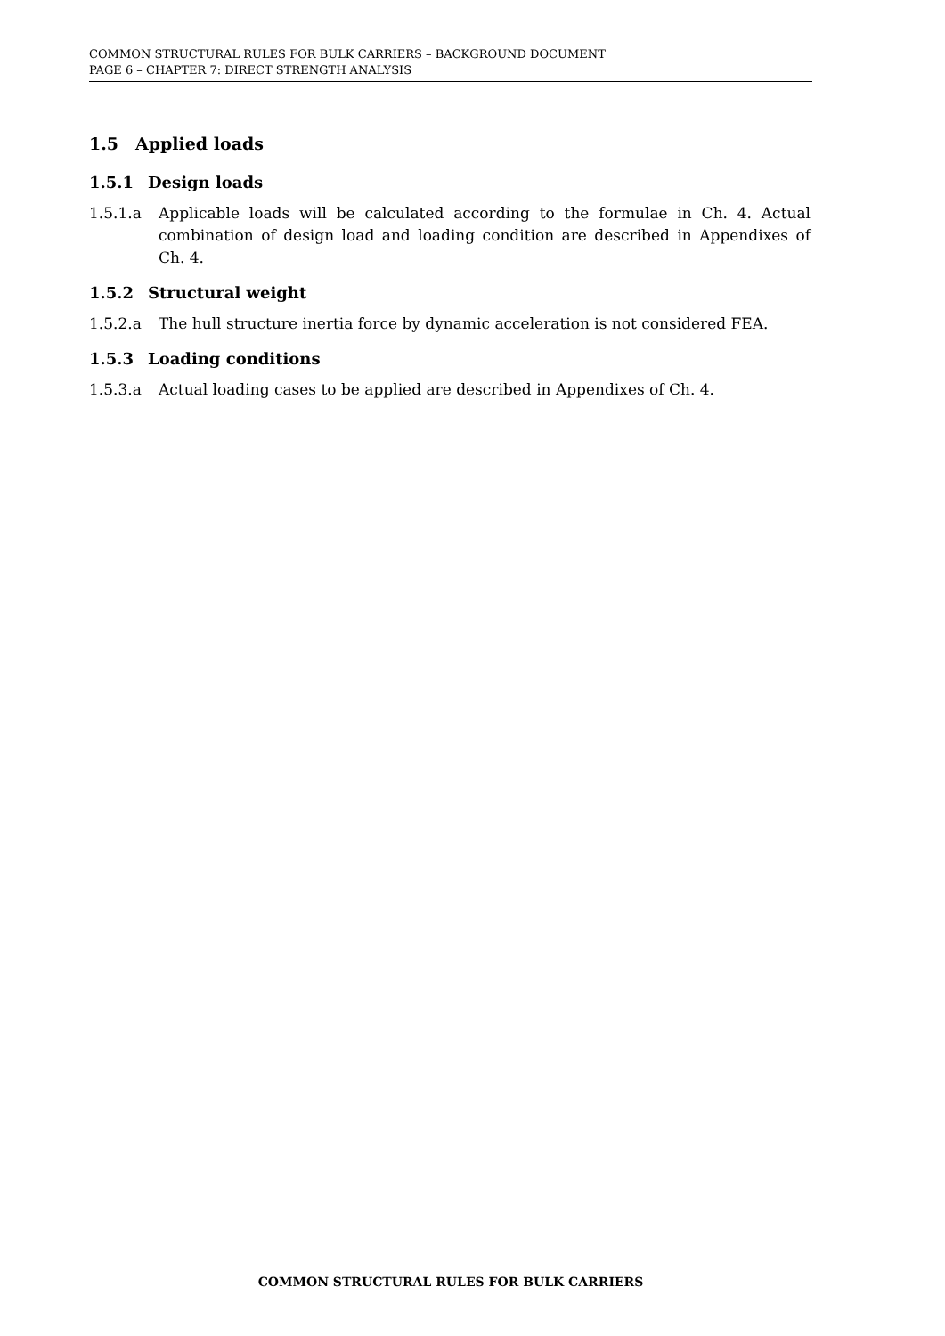COMMON STRUCTURAL RULES FOR BULK CARRIERS – BACKGROUND DOCUMENT
PAGE 6 – CHAPTER 7: DIRECT STRENGTH ANALYSIS
1.5 Applied loads
1.5.1 Design loads
1.5.1.a Applicable loads will be calculated according to the formulae in Ch. 4. Actual combination of design load and loading condition are described in Appendixes of Ch. 4.
1.5.2 Structural weight
1.5.2.a The hull structure inertia force by dynamic acceleration is not considered FEA.
1.5.3 Loading conditions
1.5.3.a Actual loading cases to be applied are described in Appendixes of Ch. 4.
COMMON STRUCTURAL RULES FOR BULK CARRIERS